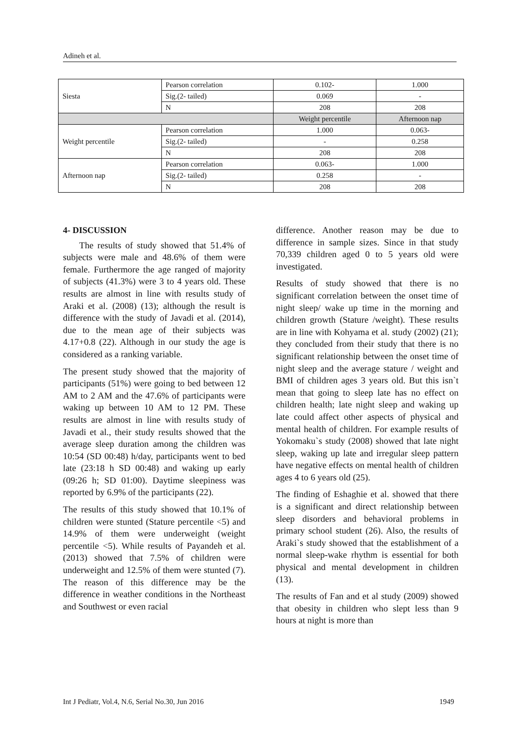Adineh et al.
| Siesta | Pearson correlation | 0.102- | 1.000 |
| | Sig.(2- tailed) | 0.069 | - |
| | N | 208 | 208 |
| | | Weight percentile | Afternoon nap |
| Weight percentile | Pearson correlation | 1.000 | 0.063- |
| | Sig.(2- tailed) | - | 0.258 |
| | N | 208 | 208 |
| Afternoon nap | Pearson correlation | 0.063- | 1.000 |
| | Sig.(2- tailed) | 0.258 | - |
| | N | 208 | 208 |
4- DISCUSSION
The results of study showed that 51.4% of subjects were male and 48.6% of them were female. Furthermore the age ranged of majority of subjects (41.3%) were 3 to 4 years old. These results are almost in line with results study of Araki et al. (2008) (13); although the result is difference with the study of Javadi et al. (2014), due to the mean age of their subjects was 4.17+0.8 (22). Although in our study the age is considered as a ranking variable.
The present study showed that the majority of participants (51%) were going to bed between 12 AM to 2 AM and the 47.6% of participants were waking up between 10 AM to 12 PM. These results are almost in line with results study of Javadi et al., their study results showed that the average sleep duration among the children was 10:54 (SD 00:48) h/day, participants went to bed late (23:18 h SD 00:48) and waking up early (09:26 h; SD 01:00). Daytime sleepiness was reported by 6.9% of the participants (22).
The results of this study showed that 10.1% of children were stunted (Stature percentile <5) and 14.9% of them were underweight (weight percentile <5). While results of Payandeh et al. (2013) showed that 7.5% of children were underweight and 12.5% of them were stunted (7). The reason of this difference may be the difference in weather conditions in the Northeast and Southwest or even racial
difference. Another reason may be due to difference in sample sizes. Since in that study 70,339 children aged 0 to 5 years old were investigated.
Results of study showed that there is no significant correlation between the onset time of night sleep/ wake up time in the morning and children growth (Stature /weight). These results are in line with Kohyama et al. study (2002) (21); they concluded from their study that there is no significant relationship between the onset time of night sleep and the average stature / weight and BMI of children ages 3 years old. But this isn`t mean that going to sleep late has no effect on children health; late night sleep and waking up late could affect other aspects of physical and mental health of children. For example results of Yokomaku`s study (2008) showed that late night sleep, waking up late and irregular sleep pattern have negative effects on mental health of children ages 4 to 6 years old (25).
The finding of Eshaghie et al. showed that there is a significant and direct relationship between sleep disorders and behavioral problems in primary school student (26). Also, the results of Araki`s study showed that the establishment of a normal sleep-wake rhythm is essential for both physical and mental development in children (13).
The results of Fan and et al study (2009) showed that obesity in children who slept less than 9 hours at night is more than
Int J Pediatr, Vol.4, N.6, Serial No.30, Jun 2016 1949